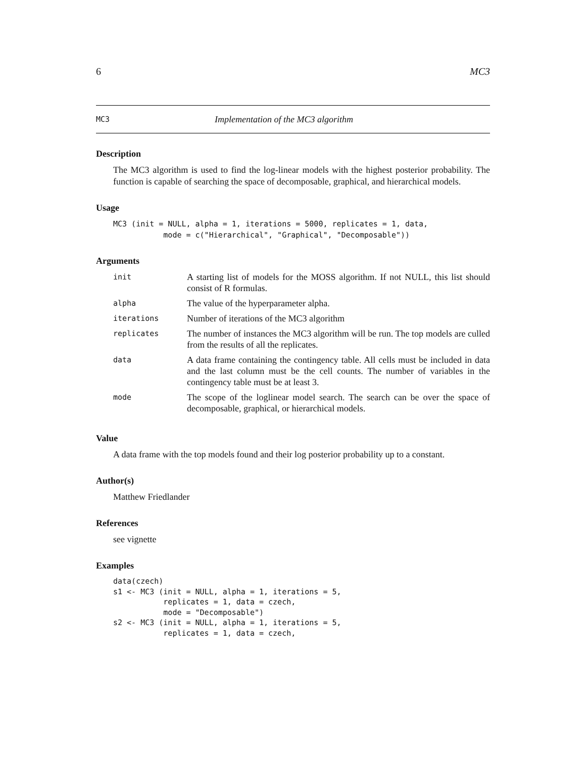6 MC3
MC3 Implementation of the MC3 algorithm
Description
The MC3 algorithm is used to find the log-linear models with the highest posterior probability. The function is capable of searching the space of decomposable, graphical, and hierarchical models.
Usage
MC3 (init = NULL, alpha = 1, iterations = 5000, replicates = 1, data,
           mode = c("Hierarchical", "Graphical", "Decomposable"))
Arguments
| init | A starting list of models for the MOSS algorithm. If not NULL, this list should consist of R formulas. |
| alpha | The value of the hyperparameter alpha. |
| iterations | Number of iterations of the MC3 algorithm |
| replicates | The number of instances the MC3 algorithm will be run. The top models are culled from the results of all the replicates. |
| data | A data frame containing the contingency table. All cells must be included in data and the last column must be the cell counts. The number of variables in the contingency table must be at least 3. |
| mode | The scope of the loglinear model search. The search can be over the space of decomposable, graphical, or hierarchical models. |
Value
A data frame with the top models found and their log posterior probability up to a constant.
Author(s)
Matthew Friedlander
References
see vignette
Examples
data(czech)
s1 <- MC3 (init = NULL, alpha = 1, iterations = 5,
           replicates = 1, data = czech,
           mode = "Decomposable")
s2 <- MC3 (init = NULL, alpha = 1, iterations = 5,
           replicates = 1, data = czech,